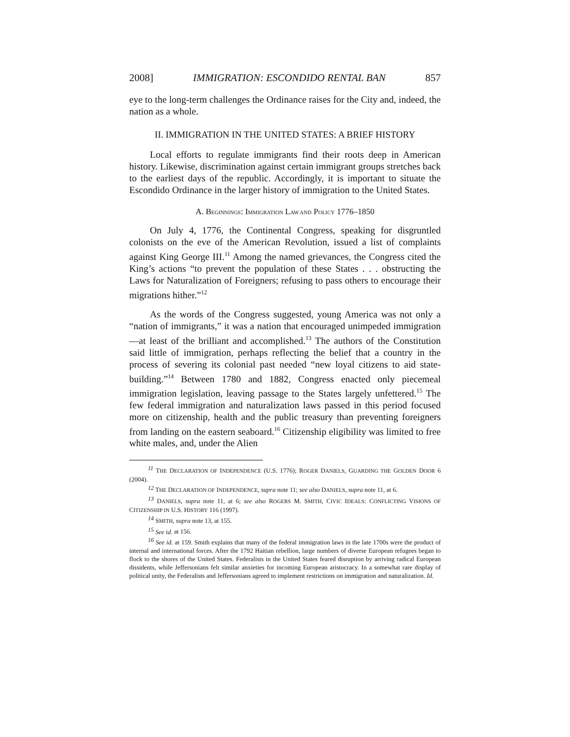2008] IMMIGRATION: ESCONDIDO RENTAL BAN 857
eye to the long-term challenges the Ordinance raises for the City and, indeed, the nation as a whole.
II. IMMIGRATION IN THE UNITED STATES: A BRIEF HISTORY
Local efforts to regulate immigrants find their roots deep in American history. Likewise, discrimination against certain immigrant groups stretches back to the earliest days of the republic. Accordingly, it is important to situate the Escondido Ordinance in the larger history of immigration to the United States.
A. BEGINNINGS: IMMIGRATION LAW AND POLICY 1776–1850
On July 4, 1776, the Continental Congress, speaking for disgruntled colonists on the eve of the American Revolution, issued a list of complaints against King George III.<sup>11</sup> Among the named grievances, the Congress cited the King’s actions “to prevent the population of these States . . . obstructing the Laws for Naturalization of Foreigners; refusing to pass others to encourage their migrations hither.”<sup>12</sup>
As the words of the Congress suggested, young America was not only a “nation of immigrants,” it was a nation that encouraged unimpeded immigration—at least of the brilliant and accomplished.<sup>13</sup> The authors of the Constitution said little of immigration, perhaps reflecting the belief that a country in the process of severing its colonial past needed “new loyal citizens to aid state-building.”<sup>14</sup> Between 1780 and 1882, Congress enacted only piecemeal immigration legislation, leaving passage to the States largely unfettered.<sup>15</sup> The few federal immigration and naturalization laws passed in this period focused more on citizenship, health and the public treasury than preventing foreigners from landing on the eastern seaboard.<sup>16</sup> Citizenship eligibility was limited to free white males, and, under the Alien
<sup>11</sup> THE DECLARATION OF INDEPENDENCE (U.S. 1776); ROGER DANIELS, GUARDING THE GOLDEN DOOR 6 (2004).
<sup>12</sup> THE DECLARATION OF INDEPENDENCE, supra note 11; see also DANIELS, supra note 11, at 6.
<sup>13</sup> DANIELS, supra note 11, at 6; see also ROGERS M. SMITH, CIVIC IDEALS: CONFLICTING VISIONS OF CITIZENSHIP IN U.S. HISTORY 116 (1997).
<sup>14</sup> SMITH, supra note 13, at 155.
<sup>15</sup> See id. at 156.
<sup>16</sup> See id. at 159. Smith explains that many of the federal immigration laws in the late 1700s were the product of internal and international forces. After the 1792 Haitian rebellion, large numbers of diverse European refugees began to flock to the shores of the United States. Federalists in the United States feared disruption by arriving radical European dissidents, while Jeffersonians felt similar anxieties for incoming European aristocracy. In a somewhat rare display of political unity, the Federalists and Jeffersonians agreed to implement restrictions on immigration and naturalization. Id.